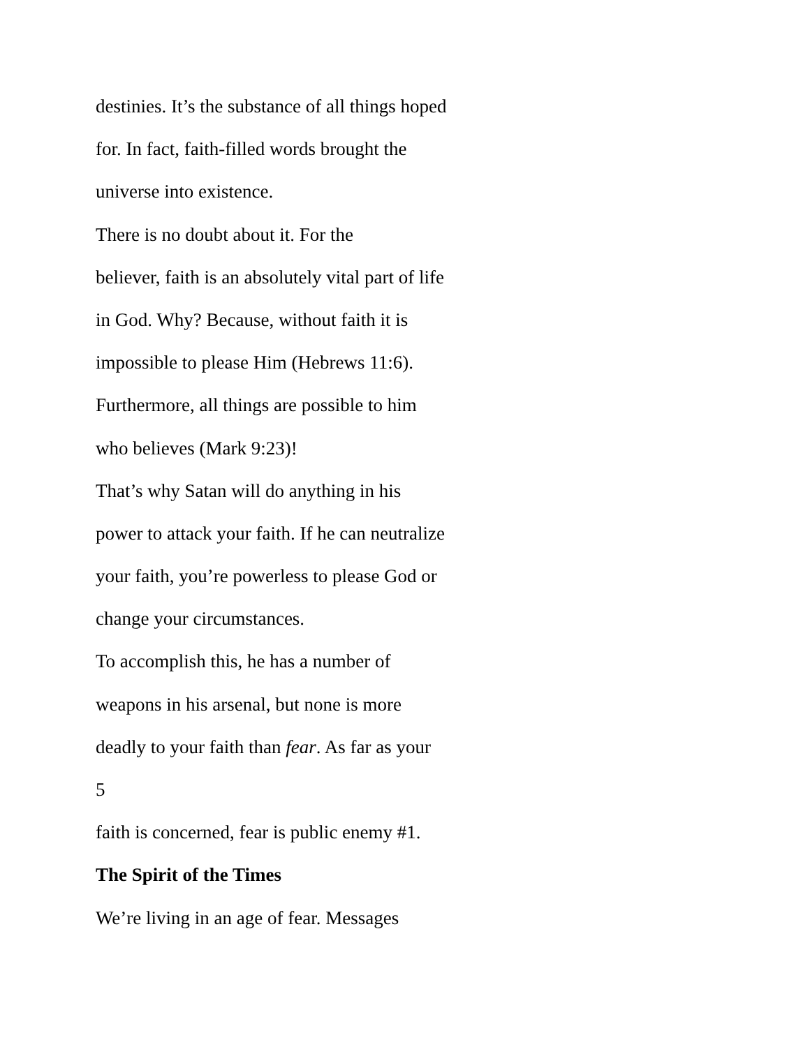destinies. It’s the substance of all things hoped
for. In fact, faith-filled words brought the
universe into existence.
There is no doubt about it. For the
believer, faith is an absolutely vital part of life
in God. Why? Because, without faith it is
impossible to please Him (Hebrews 11:6).
Furthermore, all things are possible to him
who believes (Mark 9:23)!
That’s why Satan will do anything in his
power to attack your faith. If he can neutralize
your faith, you’re powerless to please God or
change your circumstances.
To accomplish this, he has a number of
weapons in his arsenal, but none is more
deadly to your faith than fear. As far as your
5
faith is concerned, fear is public enemy #1.
The Spirit of the Times
We’re living in an age of fear. Messages